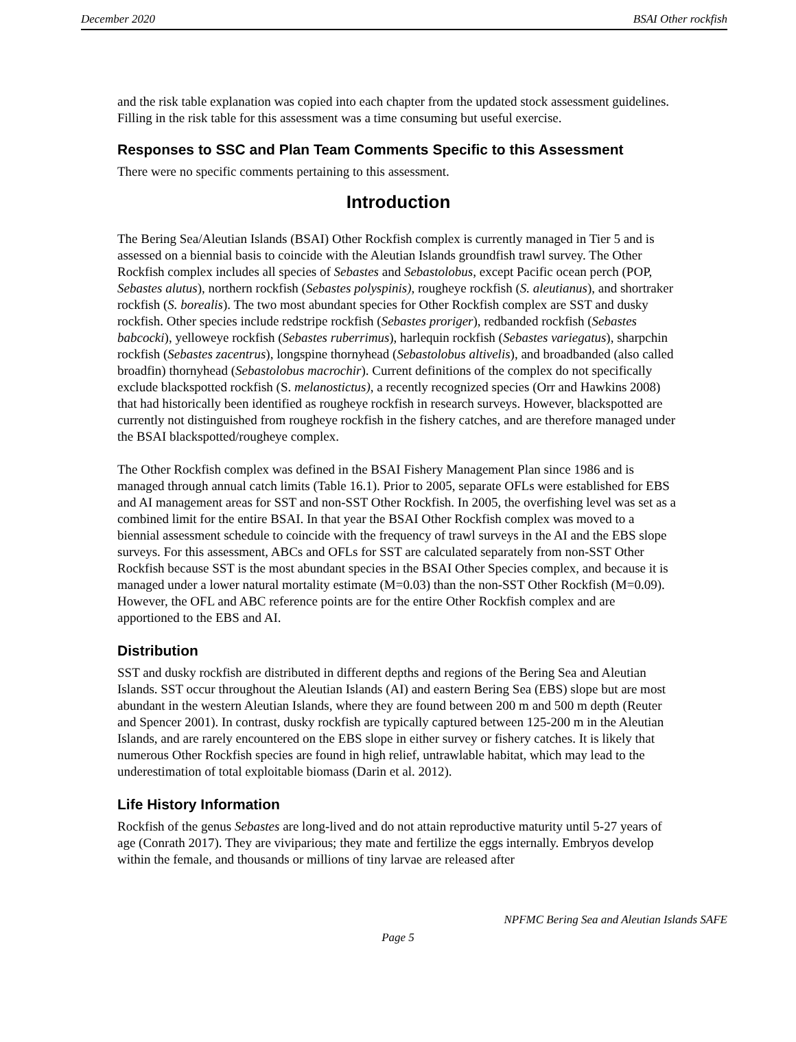December 2020 BSAI Other rockfish
and the risk table explanation was copied into each chapter from the updated stock assessment guidelines. Filling in the risk table for this assessment was a time consuming but useful exercise.
Responses to SSC and Plan Team Comments Specific to this Assessment
There were no specific comments pertaining to this assessment.
Introduction
The Bering Sea/Aleutian Islands (BSAI) Other Rockfish complex is currently managed in Tier 5 and is assessed on a biennial basis to coincide with the Aleutian Islands groundfish trawl survey. The Other Rockfish complex includes all species of Sebastes and Sebastolobus, except Pacific ocean perch (POP, Sebastes alutus), northern rockfish (Sebastes polyspinis), rougheye rockfish (S. aleutianus), and shortraker rockfish (S. borealis). The two most abundant species for Other Rockfish complex are SST and dusky rockfish. Other species include redstripe rockfish (Sebastes proriger), redbanded rockfish (Sebastes babcocki), yelloweye rockfish (Sebastes ruberrimus), harlequin rockfish (Sebastes variegatus), sharpchin rockfish (Sebastes zacentrus), longspine thornyhead (Sebastolobus altivelis), and broadbanded (also called broadfin) thornyhead (Sebastolobus macrochir). Current definitions of the complex do not specifically exclude blackspotted rockfish (S. melanostictus), a recently recognized species (Orr and Hawkins 2008) that had historically been identified as rougheye rockfish in research surveys. However, blackspotted are currently not distinguished from rougheye rockfish in the fishery catches, and are therefore managed under the BSAI blackspotted/rougheye complex.
The Other Rockfish complex was defined in the BSAI Fishery Management Plan since 1986 and is managed through annual catch limits (Table 16.1). Prior to 2005, separate OFLs were established for EBS and AI management areas for SST and non-SST Other Rockfish. In 2005, the overfishing level was set as a combined limit for the entire BSAI. In that year the BSAI Other Rockfish complex was moved to a biennial assessment schedule to coincide with the frequency of trawl surveys in the AI and the EBS slope surveys. For this assessment, ABCs and OFLs for SST are calculated separately from non-SST Other Rockfish because SST is the most abundant species in the BSAI Other Species complex, and because it is managed under a lower natural mortality estimate (M=0.03) than the non-SST Other Rockfish (M=0.09). However, the OFL and ABC reference points are for the entire Other Rockfish complex and are apportioned to the EBS and AI.
Distribution
SST and dusky rockfish are distributed in different depths and regions of the Bering Sea and Aleutian Islands. SST occur throughout the Aleutian Islands (AI) and eastern Bering Sea (EBS) slope but are most abundant in the western Aleutian Islands, where they are found between 200 m and 500 m depth (Reuter and Spencer 2001). In contrast, dusky rockfish are typically captured between 125-200 m in the Aleutian Islands, and are rarely encountered on the EBS slope in either survey or fishery catches. It is likely that numerous Other Rockfish species are found in high relief, untrawlable habitat, which may lead to the underestimation of total exploitable biomass (Darin et al. 2012).
Life History Information
Rockfish of the genus Sebastes are long-lived and do not attain reproductive maturity until 5-27 years of age (Conrath 2017). They are viviparious; they mate and fertilize the eggs internally. Embryos develop within the female, and thousands or millions of tiny larvae are released after
NPFMC Bering Sea and Aleutian Islands SAFE
Page 5